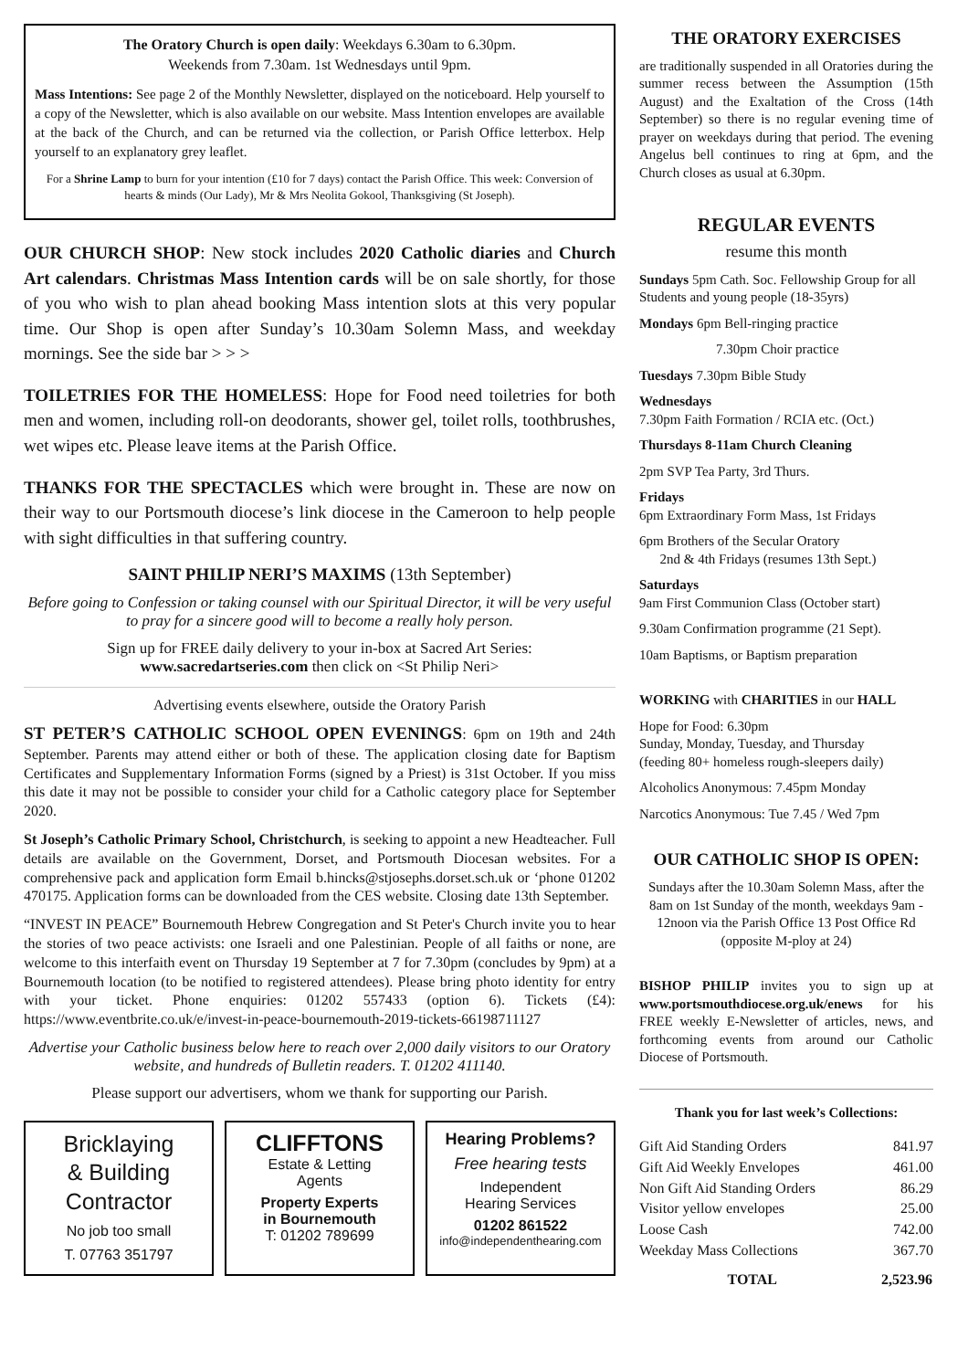The Oratory Church is open daily: Weekdays 6.30am to 6.30pm.
Weekends from 7.30am. 1st Wednesdays until 9pm.
Mass Intentions: See page 2 of the Monthly Newsletter, displayed on the noticeboard. Help yourself to a copy of the Newsletter, which is also available on our website. Mass Intention envelopes are available at the back of the Church, and can be returned via the collection, or Parish Office letterbox. Help yourself to an explanatory grey leaflet.
For a Shrine Lamp to burn for your intention (£10 for 7 days) contact the Parish Office. This week: Conversion of hearts & minds (Our Lady), Mr & Mrs Neolita Gokool, Thanksgiving (St Joseph).
OUR CHURCH SHOP: New stock includes 2020 Catholic diaries and Church Art calendars. Christmas Mass Intention cards will be on sale shortly, for those of you who wish to plan ahead booking Mass intention slots at this very popular time. Our Shop is open after Sunday’s 10.30am Solemn Mass, and weekday mornings. See the side bar > > >
TOILETRIES FOR THE HOMELESS: Hope for Food need toiletries for both men and women, including roll-on deodorants, shower gel, toilet rolls, toothbrushes, wet wipes etc. Please leave items at the Parish Office.
THANKS FOR THE SPECTACLES which were brought in. These are now on their way to our Portsmouth diocese’s link diocese in the Cameroon to help people with sight difficulties in that suffering country.
SAINT PHILIP NERI’S MAXIMS (13th September)
Before going to Confession or taking counsel with our Spiritual Director, it will be very useful to pray for a sincere good will to become a really holy person.
Sign up for FREE daily delivery to your in-box at Sacred Art Series:
www.sacredartseries.com then click on <St Philip Neri>
Advertising events elsewhere, outside the Oratory Parish
ST PETER’S CATHOLIC SCHOOL OPEN EVENINGS: 6pm on 19th and 24th September. Parents may attend either or both of these. The application closing date for Baptism Certificates and Supplementary Information Forms (signed by a Priest) is 31st October. If you miss this date it may not be possible to consider your child for a Catholic category place for September 2020.
St Joseph’s Catholic Primary School, Christchurch, is seeking to appoint a new Headteacher. Full details are available on the Government, Dorset, and Portsmouth Diocesan websites. For a comprehensive pack and application form Email b.hincks@stjosephs.dorset.sch.uk or ‘phone 01202 470175. Application forms can be downloaded from the CES website. Closing date 13th September.
“INVEST IN PEACE” Bournemouth Hebrew Congregation and St Peter's Church invite you to hear the stories of two peace activists: one Israeli and one Palestinian. People of all faiths or none, are welcome to this interfaith event on Thursday 19 September at 7 for 7.30pm (concludes by 9pm) at a Bournemouth location (to be notified to registered attendees). Please bring photo identity for entry with your ticket. Phone enquiries: 01202 557433 (option 6). Tickets (£4): https://www.eventbrite.co.uk/e/invest-in-peace-bournemouth-2019-tickets-66198711127
Advertise your Catholic business below here to reach over 2,000 daily visitors to our Oratory website, and hundreds of Bulletin readers. T. 01202 411140.
Please support our advertisers, whom we thank for supporting our Parish.
Bricklaying
& Building
Contractor
No job too small
T. 07763 351797
CLIFFTONS
Estate & Letting
Agents
Property Experts
in Bournemouth
T: 01202 789699
Hearing Problems?
Free hearing tests
Independent
Hearing Services
01202 861522
info@independenthearing.com
THE ORATORY EXERCISES
are traditionally suspended in all Oratories during the summer recess between the Assumption (15th August) and the Exaltation of the Cross (14th September) so there is no regular evening time of prayer on weekdays during that period. The evening Angelus bell continues to ring at 6pm, and the Church closes as usual at 6.30pm.
REGULAR EVENTS
resume this month
Sundays 5pm Cath. Soc. Fellowship Group for all Students and young people (18-35yrs)
Mondays 6pm Bell-ringing practice
7.30pm Choir practice
Tuesdays 7.30pm Bible Study
Wednesdays
7.30pm Faith Formation / RCIA etc. (Oct.)
Thursdays 8-11am Church Cleaning
2pm SVP Tea Party, 3rd Thurs.
Fridays
6pm Extraordinary Form Mass, 1st Fridays
6pm Brothers of the Secular Oratory
2nd & 4th Fridays (resumes 13th Sept.)
Saturdays
9am First Communion Class (October start)
9.30am Confirmation programme (21 Sept).
10am Baptisms, or Baptism preparation
WORKING with CHARITIES in our HALL
Hope for Food: 6.30pm
Sunday, Monday, Tuesday, and Thursday
(feeding 80+ homeless rough-sleepers daily)
Alcoholics Anonymous: 7.45pm Monday
Narcotics Anonymous: Tue 7.45 / Wed 7pm
OUR CATHOLIC SHOP IS OPEN:
Sundays after the 10.30am Solemn Mass, after the 8am on 1st Sunday of the month, weekdays 9am - 12noon via the Parish Office 13 Post Office Rd (opposite M-ploy at 24)
BISHOP PHILIP invites you to sign up at www.portsmouthdiocese.org.uk/enews for his FREE weekly E-Newsletter of articles, news, and forthcoming events from around our Catholic Diocese of Portsmouth.
Thank you for last week’s Collections:
| Gift Aid Standing Orders | 841.97 |
| Gift Aid Weekly Envelopes | 461.00 |
| Non Gift Aid Standing Orders | 86.29 |
| Visitor yellow envelopes | 25.00 |
| Loose Cash | 742.00 |
| Weekday Mass Collections | 367.70 |
| TOTAL | 2,523.96 |